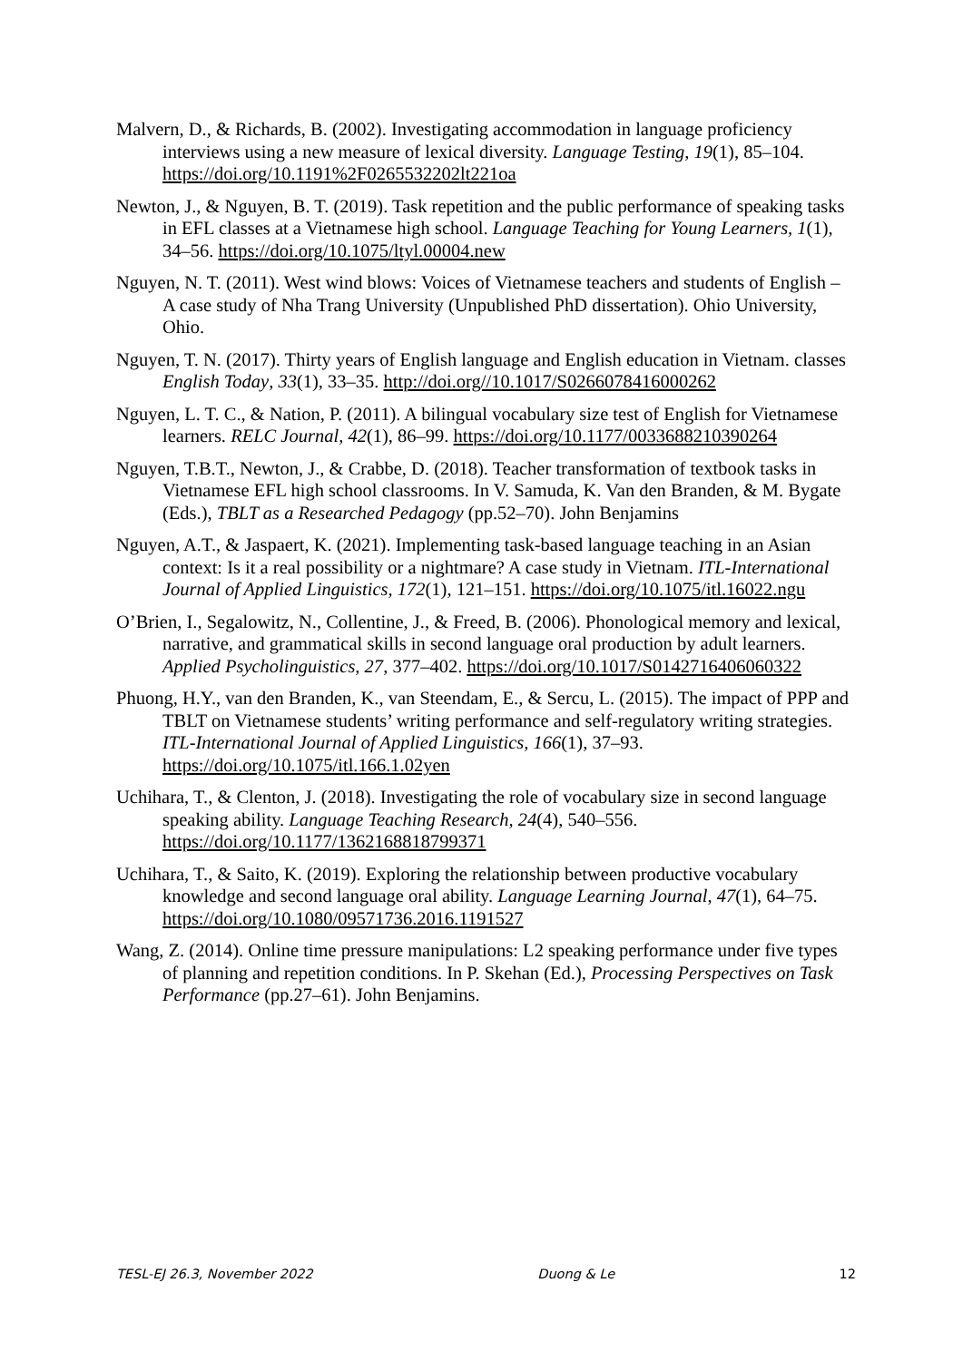Malvern, D., & Richards, B. (2002). Investigating accommodation in language proficiency interviews using a new measure of lexical diversity. Language Testing, 19(1), 85–104. https://doi.org/10.1191%2F0265532202lt221oa
Newton, J., & Nguyen, B. T. (2019). Task repetition and the public performance of speaking tasks in EFL classes at a Vietnamese high school. Language Teaching for Young Learners, 1(1), 34–56. https://doi.org/10.1075/ltyl.00004.new
Nguyen, N. T. (2011). West wind blows: Voices of Vietnamese teachers and students of English – A case study of Nha Trang University (Unpublished PhD dissertation). Ohio University, Ohio.
Nguyen, T. N. (2017). Thirty years of English language and English education in Vietnam. classes English Today, 33(1), 33–35. http://doi.org//10.1017/S0266078416000262
Nguyen, L. T. C., & Nation, P. (2011). A bilingual vocabulary size test of English for Vietnamese learners. RELC Journal, 42(1), 86–99. https://doi.org/10.1177/0033688210390264
Nguyen, T.B.T., Newton, J., & Crabbe, D. (2018). Teacher transformation of textbook tasks in Vietnamese EFL high school classrooms. In V. Samuda, K. Van den Branden, & M. Bygate (Eds.), TBLT as a Researched Pedagogy (pp.52–70). John Benjamins
Nguyen, A.T., & Jaspaert, K. (2021). Implementing task-based language teaching in an Asian context: Is it a real possibility or a nightmare? A case study in Vietnam. ITL-International Journal of Applied Linguistics, 172(1), 121–151. https://doi.org/10.1075/itl.16022.ngu
O’Brien, I., Segalowitz, N., Collentine, J., & Freed, B. (2006). Phonological memory and lexical, narrative, and grammatical skills in second language oral production by adult learners. Applied Psycholinguistics, 27, 377–402. https://doi.org/10.1017/S0142716406060322
Phuong, H.Y., van den Branden, K., van Steendam, E., & Sercu, L. (2015). The impact of PPP and TBLT on Vietnamese students’ writing performance and self-regulatory writing strategies. ITL-International Journal of Applied Linguistics, 166(1), 37–93. https://doi.org/10.1075/itl.166.1.02yen
Uchihara, T., & Clenton, J. (2018). Investigating the role of vocabulary size in second language speaking ability. Language Teaching Research, 24(4), 540–556. https://doi.org/10.1177/1362168818799371
Uchihara, T., & Saito, K. (2019). Exploring the relationship between productive vocabulary knowledge and second language oral ability. Language Learning Journal, 47(1), 64–75. https://doi.org/10.1080/09571736.2016.1191527
Wang, Z. (2014). Online time pressure manipulations: L2 speaking performance under five types of planning and repetition conditions. In P. Skehan (Ed.), Processing Perspectives on Task Performance (pp.27–61). John Benjamins.
TESL-EJ 26.3, November 2022 Duong & Le 12